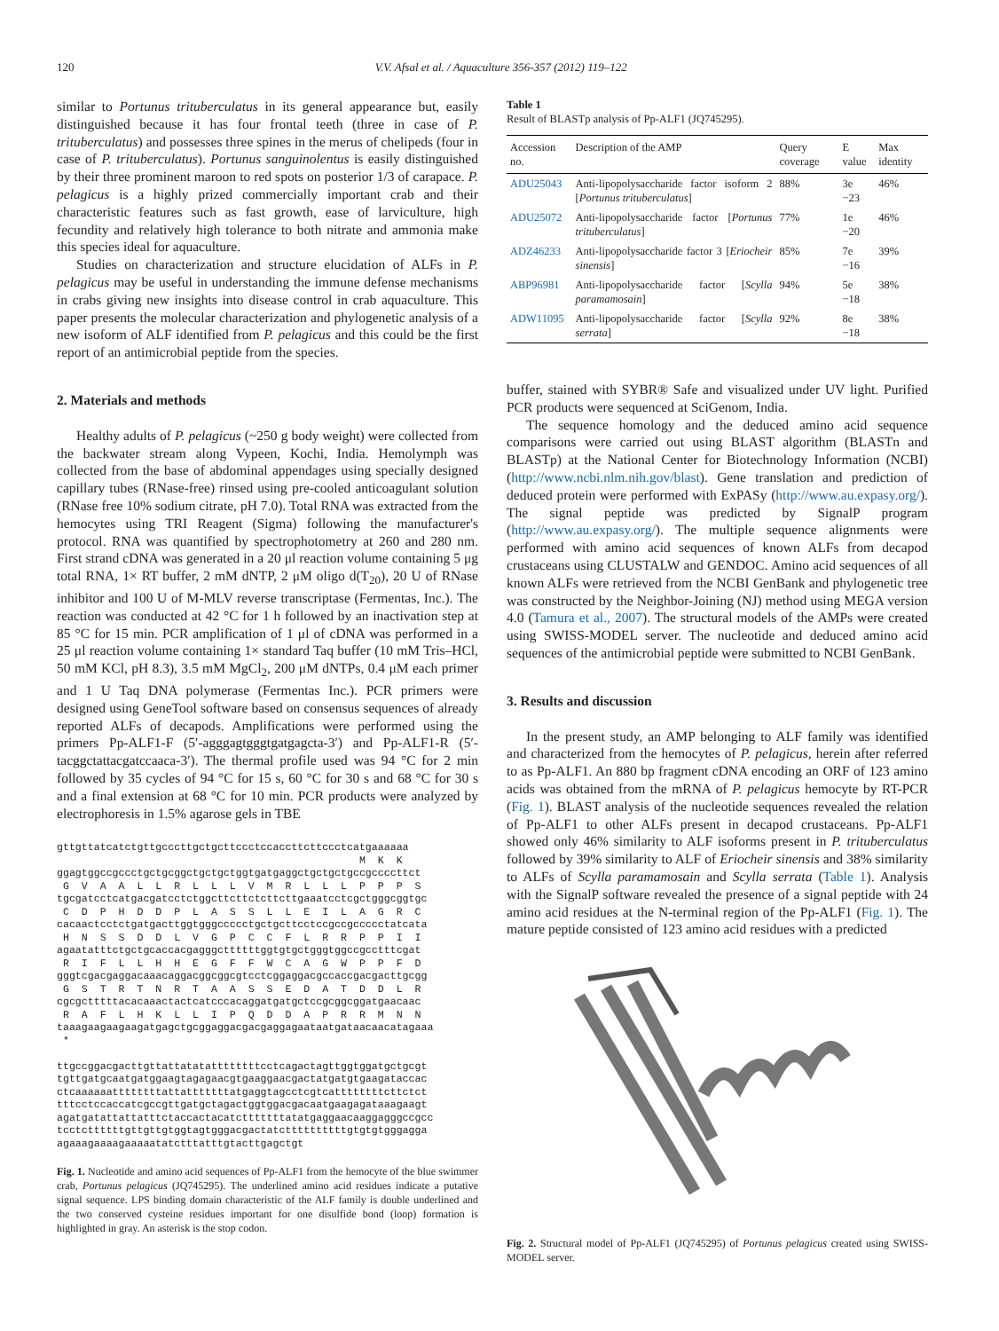120 V.V. Afsal et al. / Aquaculture 356-357 (2012) 119–122
similar to Portunus trituberculatus in its general appearance but, easily distinguished because it has four frontal teeth (three in case of P. trituberculatus) and possesses three spines in the merus of chelipeds (four in case of P. trituberculatus). Portunus sanguinolentus is easily distinguished by their three prominent maroon to red spots on posterior 1/3 of carapace. P. pelagicus is a highly prized commercially important crab and their characteristic features such as fast growth, ease of larviculture, high fecundity and relatively high tolerance to both nitrate and ammonia make this species ideal for aquaculture.
Studies on characterization and structure elucidation of ALFs in P. pelagicus may be useful in understanding the immune defense mechanisms in crabs giving new insights into disease control in crab aquaculture. This paper presents the molecular characterization and phylogenetic analysis of a new isoform of ALF identified from P. pelagicus and this could be the first report of an antimicrobial peptide from the species.
2. Materials and methods
Healthy adults of P. pelagicus (~250 g body weight) were collected from the backwater stream along Vypeen, Kochi, India. Hemolymph was collected from the base of abdominal appendages using specially designed capillary tubes (RNase-free) rinsed using pre-cooled anticoagulant solution (RNase free 10% sodium citrate, pH 7.0). Total RNA was extracted from the hemocytes using TRI Reagent (Sigma) following the manufacturer's protocol. RNA was quantified by spectrophotometry at 260 and 280 nm. First strand cDNA was generated in a 20 μl reaction volume containing 5 μg total RNA, 1× RT buffer, 2 mM dNTP, 2 μM oligo d(T<sub>20</sub>), 20 U of RNase inhibitor and 100 U of M-MLV reverse transcriptase (Fermentas, Inc.). The reaction was conducted at 42 °C for 1 h followed by an inactivation step at 85 °C for 15 min. PCR amplification of 1 μl of cDNA was performed in a 25 μl reaction volume containing 1× standard Taq buffer (10 mM Tris–HCl, 50 mM KCl, pH 8.3), 3.5 mM MgCl<sub>2</sub>, 200 μM dNTPs, 0.4 μM each primer and 1 U Taq DNA polymerase (Fermentas Inc.). PCR primers were designed using GeneTool software based on consensus sequences of already reported ALFs of decapods. Amplifications were performed using the primers Pp-ALF1-F (5′-agggagtgggtgatgagcta-3′) and Pp-ALF1-R (5′-tacggctattacgatccaaca-3′). The thermal profile used was 94 °C for 2 min followed by 35 cycles of 94 °C for 15 s, 60 °C for 30 s and 68 °C for 30 s and a final extension at 68 °C for 10 min. PCR products were analyzed by electrophoresis in 1.5% agarose gels in TBE
gttgttatcatctgttgcccttgctgcttccctccaccttcttccctcatgaaaaaa M K K ggagtggccgccctgctgcggctgctgctggtgatgaggctgctgctgccgccccttct G V A A L L R L L L V M R L L L P P P S tgcgatcctcatgacgatcctctggcttcttctcttcttgaaatcctcgctgggcggtgc C D P H D D P L A S S L L E I L A G R C cacaactcctctgatgacttggtgggccccctgctgcttcctccgccgccccctatcata H N S S D D L V G P C C F L R R P P I I agaatatttctgctgcaccacgagggcttttttggtgtgctgggtggccgcctttcgat R I F L L H H E G F F W C A G W P P F D gggtcgacgaggacaaacaggacggcggcgtcctcggaggacgccaccgacgacttgcgg G S T R T N R T A A S S E D A T D D L R cgcgctttttacacaaactactcatcccacaggatgatgctccgcggcggatgaacaac R A F L H K L L I P Q D D A P R R M N N taaagaagaagaagatgagctgcggaggacgacgaggagaataatgataacaacatagaaa * ttgccggacgacttgttattatatattttttttcctcagactagttggtggatgctgcgt tgttgatgcaatgatggaagtagagaacgtgaaggaacgactatgatgtgaagataccac ctcaaaaaattttttttattatttttttatgaggtagcctcgtcattttttttcttctct tttcctccaccatcgccgttgatgctagactggtggacgacaatgaagagataaagaagt agatgatattattatttctaccactacatctttttttatatgaggaacaaggagggccgcc tcctcttttttgttgttgtggtagtgggacgactatcttttttttttgtgtgtgggagga agaaagaaaagaaaaatatctttatttgtacttgagctgt
Fig. 1. Nucleotide and amino acid sequences of Pp-ALF1 from the hemocyte of the blue swimmer crab, Portunus pelagicus (JQ745295). The underlined amino acid residues indicate a putative signal sequence. LPS binding domain characteristic of the ALF family is double underlined and the two conserved cysteine residues important for one disulfide bond (loop) formation is highlighted in gray. An asterisk is the stop codon.
Table 1
Result of BLASTp analysis of Pp-ALF1 (JQ745295).
| Accession no. | Description of the AMP | Query coverage | E value | Max identity |
| --- | --- | --- | --- | --- |
| ADU25043 | Anti-lipopolysaccharide factor isoform 2 [ Portunus trituberculatus ] | 88% | 3e −23 | 46% |
| ADU25072 | Anti-lipopolysaccharide factor [ Portunus trituberculatus ] | 77% | 1e −20 | 46% |
| ADZ46233 | Anti-lipopolysaccharide factor 3 [ Eriocheir sinensis ] | 85% | 7e −16 | 39% |
| ABP96981 | Anti-lipopolysaccharide factor [ Scylla paramamosain ] | 94% | 5e −18 | 38% |
| ADW11095 | Anti-lipopolysaccharide factor [ Scylla serrata ] | 92% | 8e −18 | 38% |
buffer, stained with SYBR® Safe and visualized under UV light. Purified PCR products were sequenced at SciGenom, India.
The sequence homology and the deduced amino acid sequence comparisons were carried out using BLAST algorithm (BLASTn and BLASTp) at the National Center for Biotechnology Information (NCBI) (http://www.ncbi.nlm.nih.gov/blast). Gene translation and prediction of deduced protein were performed with ExPASy (http://www.au.expasy.org/). The signal peptide was predicted by SignalP program (http://www.au.expasy.org/). The multiple sequence alignments were performed with amino acid sequences of known ALFs from decapod crustaceans using CLUSTALW and GENDOC. Amino acid sequences of all known ALFs were retrieved from the NCBI GenBank and phylogenetic tree was constructed by the Neighbor-Joining (NJ) method using MEGA version 4.0 (Tamura et al., 2007). The structural models of the AMPs were created using SWISS-MODEL server. The nucleotide and deduced amino acid sequences of the antimicrobial peptide were submitted to NCBI GenBank.
3. Results and discussion
In the present study, an AMP belonging to ALF family was identified and characterized from the hemocytes of P. pelagicus, herein after referred to as Pp-ALF1. An 880 bp fragment cDNA encoding an ORF of 123 amino acids was obtained from the mRNA of P. pelagicus hemocyte by RT-PCR (Fig. 1). BLAST analysis of the nucleotide sequences revealed the relation of Pp-ALF1 to other ALFs present in decapod crustaceans. Pp-ALF1 showed only 46% similarity to ALF isoforms present in P. trituberculatus followed by 39% similarity to ALF of Eriocheir sinensis and 38% similarity to ALFs of Scylla paramamosain and Scylla serrata (Table 1). Analysis with the SignalP software revealed the presence of a signal peptide with 24 amino acid residues at the N-terminal region of the Pp-ALF1 (Fig. 1). The mature peptide consisted of 123 amino acid residues with a predicted
Fig. 2. Structural model of Pp-ALF1 (JQ745295) of Portunus pelagicus created using SWISS-MODEL server.